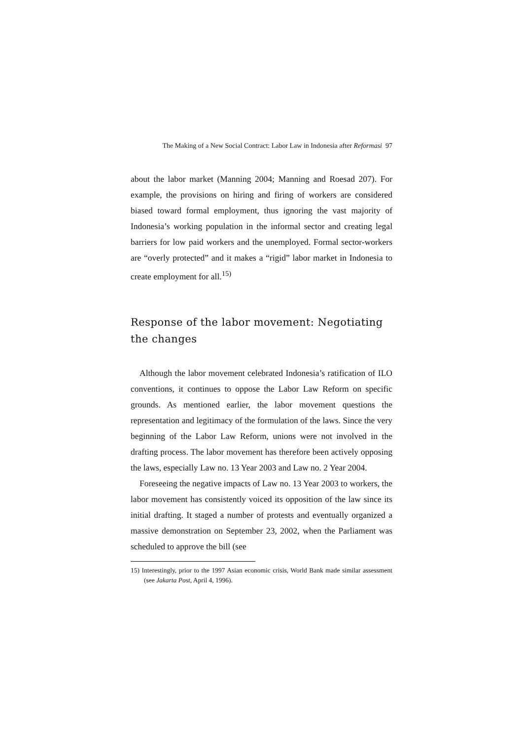The Making of a New Social Contract: Labor Law in Indonesia after Reformasi 97
about the labor market (Manning 2004; Manning and Roesad 207). For example, the provisions on hiring and firing of workers are considered biased toward formal employment, thus ignoring the vast majority of Indonesia’s working population in the informal sector and creating legal barriers for low paid workers and the unemployed. Formal sector-workers are “overly protected” and it makes a “rigid” labor market in Indonesia to create employment for all.<sup>15)</sup>
Response of the labor movement: Negotiating the changes
Although the labor movement celebrated Indonesia’s ratification of ILO conventions, it continues to oppose the Labor Law Reform on specific grounds. As mentioned earlier, the labor movement questions the representation and legitimacy of the formulation of the laws. Since the very beginning of the Labor Law Reform, unions were not involved in the drafting process. The labor movement has therefore been actively opposing the laws, especially Law no. 13 Year 2003 and Law no. 2 Year 2004.
Foreseeing the negative impacts of Law no. 13 Year 2003 to workers, the labor movement has consistently voiced its opposition of the law since its initial drafting. It staged a number of protests and eventually organized a massive demonstration on September 23, 2002, when the Parliament was scheduled to approve the bill (see
15) Interestingly, prior to the 1997 Asian economic crisis, World Bank made similar assessment (see Jakarta Post, April 4, 1996).